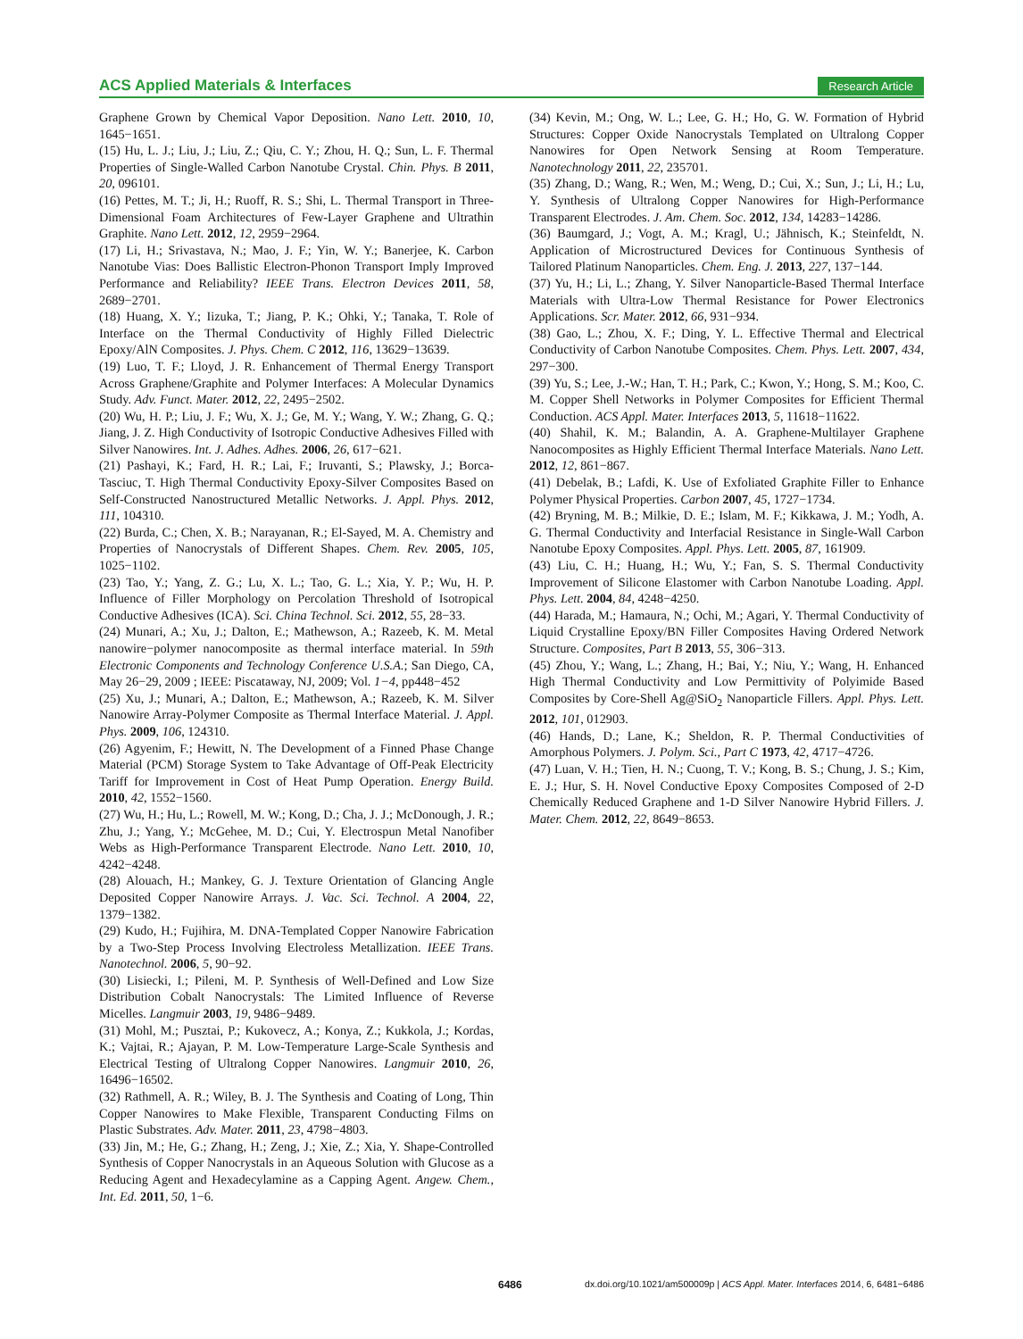ACS Applied Materials & Interfaces Research Article
Graphene Grown by Chemical Vapor Deposition. Nano Lett. 2010, 10, 1645−1651.
(15) Hu, L. J.; Liu, J.; Liu, Z.; Qiu, C. Y.; Zhou, H. Q.; Sun, L. F. Thermal Properties of Single-Walled Carbon Nanotube Crystal. Chin. Phys. B 2011, 20, 096101.
(16) Pettes, M. T.; Ji, H.; Ruoff, R. S.; Shi, L. Thermal Transport in Three-Dimensional Foam Architectures of Few-Layer Graphene and Ultrathin Graphite. Nano Lett. 2012, 12, 2959−2964.
(17) Li, H.; Srivastava, N.; Mao, J. F.; Yin, W. Y.; Banerjee, K. Carbon Nanotube Vias: Does Ballistic Electron-Phonon Transport Imply Improved Performance and Reliability? IEEE Trans. Electron Devices 2011, 58, 2689−2701.
(18) Huang, X. Y.; Iizuka, T.; Jiang, P. K.; Ohki, Y.; Tanaka, T. Role of Interface on the Thermal Conductivity of Highly Filled Dielectric Epoxy/AlN Composites. J. Phys. Chem. C 2012, 116, 13629−13639.
(19) Luo, T. F.; Lloyd, J. R. Enhancement of Thermal Energy Transport Across Graphene/Graphite and Polymer Interfaces: A Molecular Dynamics Study. Adv. Funct. Mater. 2012, 22, 2495−2502.
(20) Wu, H. P.; Liu, J. F.; Wu, X. J.; Ge, M. Y.; Wang, Y. W.; Zhang, G. Q.; Jiang, J. Z. High Conductivity of Isotropic Conductive Adhesives Filled with Silver Nanowires. Int. J. Adhes. Adhes. 2006, 26, 617−621.
(21) Pashayi, K.; Fard, H. R.; Lai, F.; Iruvanti, S.; Plawsky, J.; Borca-Tasciuc, T. High Thermal Conductivity Epoxy-Silver Composites Based on Self-Constructed Nanostructured Metallic Networks. J. Appl. Phys. 2012, 111, 104310.
(22) Burda, C.; Chen, X. B.; Narayanan, R.; El-Sayed, M. A. Chemistry and Properties of Nanocrystals of Different Shapes. Chem. Rev. 2005, 105, 1025−1102.
(23) Tao, Y.; Yang, Z. G.; Lu, X. L.; Tao, G. L.; Xia, Y. P.; Wu, H. P. Influence of Filler Morphology on Percolation Threshold of Isotropical Conductive Adhesives (ICA). Sci. China Technol. Sci. 2012, 55, 28−33.
(24) Munari, A.; Xu, J.; Dalton, E.; Mathewson, A.; Razeeb, K. M. Metal nanowire−polymer nanocomposite as thermal interface material. In 59th Electronic Components and Technology Conference U.S.A.; San Diego, CA, May 26−29, 2009 ; IEEE: Piscataway, NJ, 2009; Vol. 1−4, pp448−452
(25) Xu, J.; Munari, A.; Dalton, E.; Mathewson, A.; Razeeb, K. M. Silver Nanowire Array-Polymer Composite as Thermal Interface Material. J. Appl. Phys. 2009, 106, 124310.
(26) Agyenim, F.; Hewitt, N. The Development of a Finned Phase Change Material (PCM) Storage System to Take Advantage of Off-Peak Electricity Tariff for Improvement in Cost of Heat Pump Operation. Energy Build. 2010, 42, 1552−1560.
(27) Wu, H.; Hu, L.; Rowell, M. W.; Kong, D.; Cha, J. J.; McDonough, J. R.; Zhu, J.; Yang, Y.; McGehee, M. D.; Cui, Y. Electrospun Metal Nanofiber Webs as High-Performance Transparent Electrode. Nano Lett. 2010, 10, 4242−4248.
(28) Alouach, H.; Mankey, G. J. Texture Orientation of Glancing Angle Deposited Copper Nanowire Arrays. J. Vac. Sci. Technol. A 2004, 22, 1379−1382.
(29) Kudo, H.; Fujihira, M. DNA-Templated Copper Nanowire Fabrication by a Two-Step Process Involving Electroless Metallization. IEEE Trans. Nanotechnol. 2006, 5, 90−92.
(30) Lisiecki, I.; Pileni, M. P. Synthesis of Well-Defined and Low Size Distribution Cobalt Nanocrystals: The Limited Influence of Reverse Micelles. Langmuir 2003, 19, 9486−9489.
(31) Mohl, M.; Pusztai, P.; Kukovecz, A.; Konya, Z.; Kukkola, J.; Kordas, K.; Vajtai, R.; Ajayan, P. M. Low-Temperature Large-Scale Synthesis and Electrical Testing of Ultralong Copper Nanowires. Langmuir 2010, 26, 16496−16502.
(32) Rathmell, A. R.; Wiley, B. J. The Synthesis and Coating of Long, Thin Copper Nanowires to Make Flexible, Transparent Conducting Films on Plastic Substrates. Adv. Mater. 2011, 23, 4798−4803.
(33) Jin, M.; He, G.; Zhang, H.; Zeng, J.; Xie, Z.; Xia, Y. Shape-Controlled Synthesis of Copper Nanocrystals in an Aqueous Solution with Glucose as a Reducing Agent and Hexadecylamine as a Capping Agent. Angew. Chem., Int. Ed. 2011, 50, 1−6.
(34) Kevin, M.; Ong, W. L.; Lee, G. H.; Ho, G. W. Formation of Hybrid Structures: Copper Oxide Nanocrystals Templated on Ultralong Copper Nanowires for Open Network Sensing at Room Temperature. Nanotechnology 2011, 22, 235701.
(35) Zhang, D.; Wang, R.; Wen, M.; Weng, D.; Cui, X.; Sun, J.; Li, H.; Lu, Y. Synthesis of Ultralong Copper Nanowires for High-Performance Transparent Electrodes. J. Am. Chem. Soc. 2012, 134, 14283−14286.
(36) Baumgard, J.; Vogt, A. M.; Kragl, U.; Jähnisch, K.; Steinfeldt, N. Application of Microstructured Devices for Continuous Synthesis of Tailored Platinum Nanoparticles. Chem. Eng. J. 2013, 227, 137−144.
(37) Yu, H.; Li, L.; Zhang, Y. Silver Nanoparticle-Based Thermal Interface Materials with Ultra-Low Thermal Resistance for Power Electronics Applications. Scr. Mater. 2012, 66, 931−934.
(38) Gao, L.; Zhou, X. F.; Ding, Y. L. Effective Thermal and Electrical Conductivity of Carbon Nanotube Composites. Chem. Phys. Lett. 2007, 434, 297−300.
(39) Yu, S.; Lee, J.-W.; Han, T. H.; Park, C.; Kwon, Y.; Hong, S. M.; Koo, C. M. Copper Shell Networks in Polymer Composites for Efficient Thermal Conduction. ACS Appl. Mater. Interfaces 2013, 5, 11618−11622.
(40) Shahil, K. M.; Balandin, A. A. Graphene-Multilayer Graphene Nanocomposites as Highly Efficient Thermal Interface Materials. Nano Lett. 2012, 12, 861−867.
(41) Debelak, B.; Lafdi, K. Use of Exfoliated Graphite Filler to Enhance Polymer Physical Properties. Carbon 2007, 45, 1727−1734.
(42) Bryning, M. B.; Milkie, D. E.; Islam, M. F.; Kikkawa, J. M.; Yodh, A. G. Thermal Conductivity and Interfacial Resistance in Single-Wall Carbon Nanotube Epoxy Composites. Appl. Phys. Lett. 2005, 87, 161909.
(43) Liu, C. H.; Huang, H.; Wu, Y.; Fan, S. S. Thermal Conductivity Improvement of Silicone Elastomer with Carbon Nanotube Loading. Appl. Phys. Lett. 2004, 84, 4248−4250.
(44) Harada, M.; Hamaura, N.; Ochi, M.; Agari, Y. Thermal Conductivity of Liquid Crystalline Epoxy/BN Filler Composites Having Ordered Network Structure. Composites, Part B 2013, 55, 306−313.
(45) Zhou, Y.; Wang, L.; Zhang, H.; Bai, Y.; Niu, Y.; Wang, H. Enhanced High Thermal Conductivity and Low Permittivity of Polyimide Based Composites by Core-Shell Ag@SiO<sub>2</sub> Nanoparticle Fillers. Appl. Phys. Lett. 2012, 101, 012903.
(46) Hands, D.; Lane, K.; Sheldon, R. P. Thermal Conductivities of Amorphous Polymers. J. Polym. Sci., Part C 1973, 42, 4717−4726.
(47) Luan, V. H.; Tien, H. N.; Cuong, T. V.; Kong, B. S.; Chung, J. S.; Kim, E. J.; Hur, S. H. Novel Conductive Epoxy Composites Composed of 2-D Chemically Reduced Graphene and 1-D Silver Nanowire Hybrid Fillers. J. Mater. Chem. 2012, 22, 8649−8653.
6486 dx.doi.org/10.1021/am500009p | ACS Appl. Mater. Interfaces 2014, 6, 6481−6486